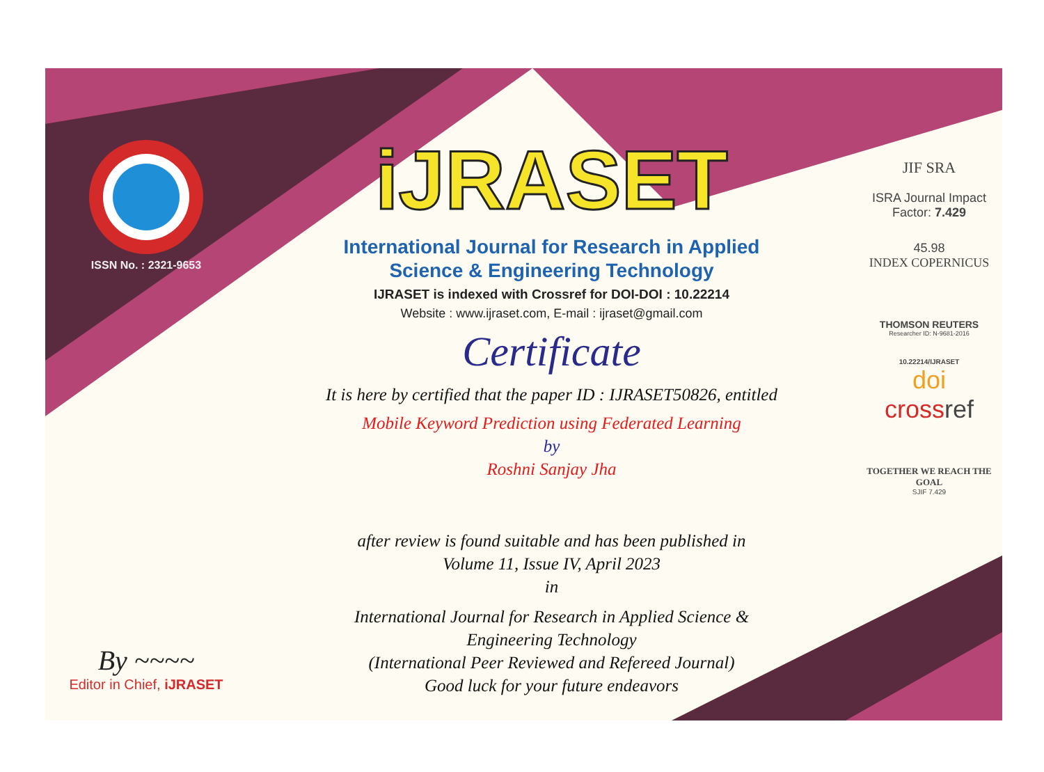ISSN No. : 2321-9653
By ~~~~
Editor in Chief, iJRASET
iJRASET
International Journal for Research in Applied
Science & Engineering Technology
IJRASET is indexed with Crossref for DOI-DOI : 10.22214
Website : www.ijraset.com, E-mail : ijraset@gmail.com
Certificate
It is here by certified that the paper ID : IJRASET50826, entitled
Mobile Keyword Prediction using Federated Learning
by
Roshni Sanjay Jha
after review is found suitable and has been published in
Volume 11, Issue IV, April 2023
in
International Journal for Research in Applied Science &
Engineering Technology
(International Peer Reviewed and Refereed Journal)
Good luck for your future endeavors
JIF SRA
ISRA Journal Impact
Factor: 7.429
45.98
INDEX COPERNICUS
THOMSON REUTERS
Researcher ID: N-9681-2016
10.22214/IJRASET
doi
crossref
TOGETHER WE REACH THE GOAL
SJIF 7.429